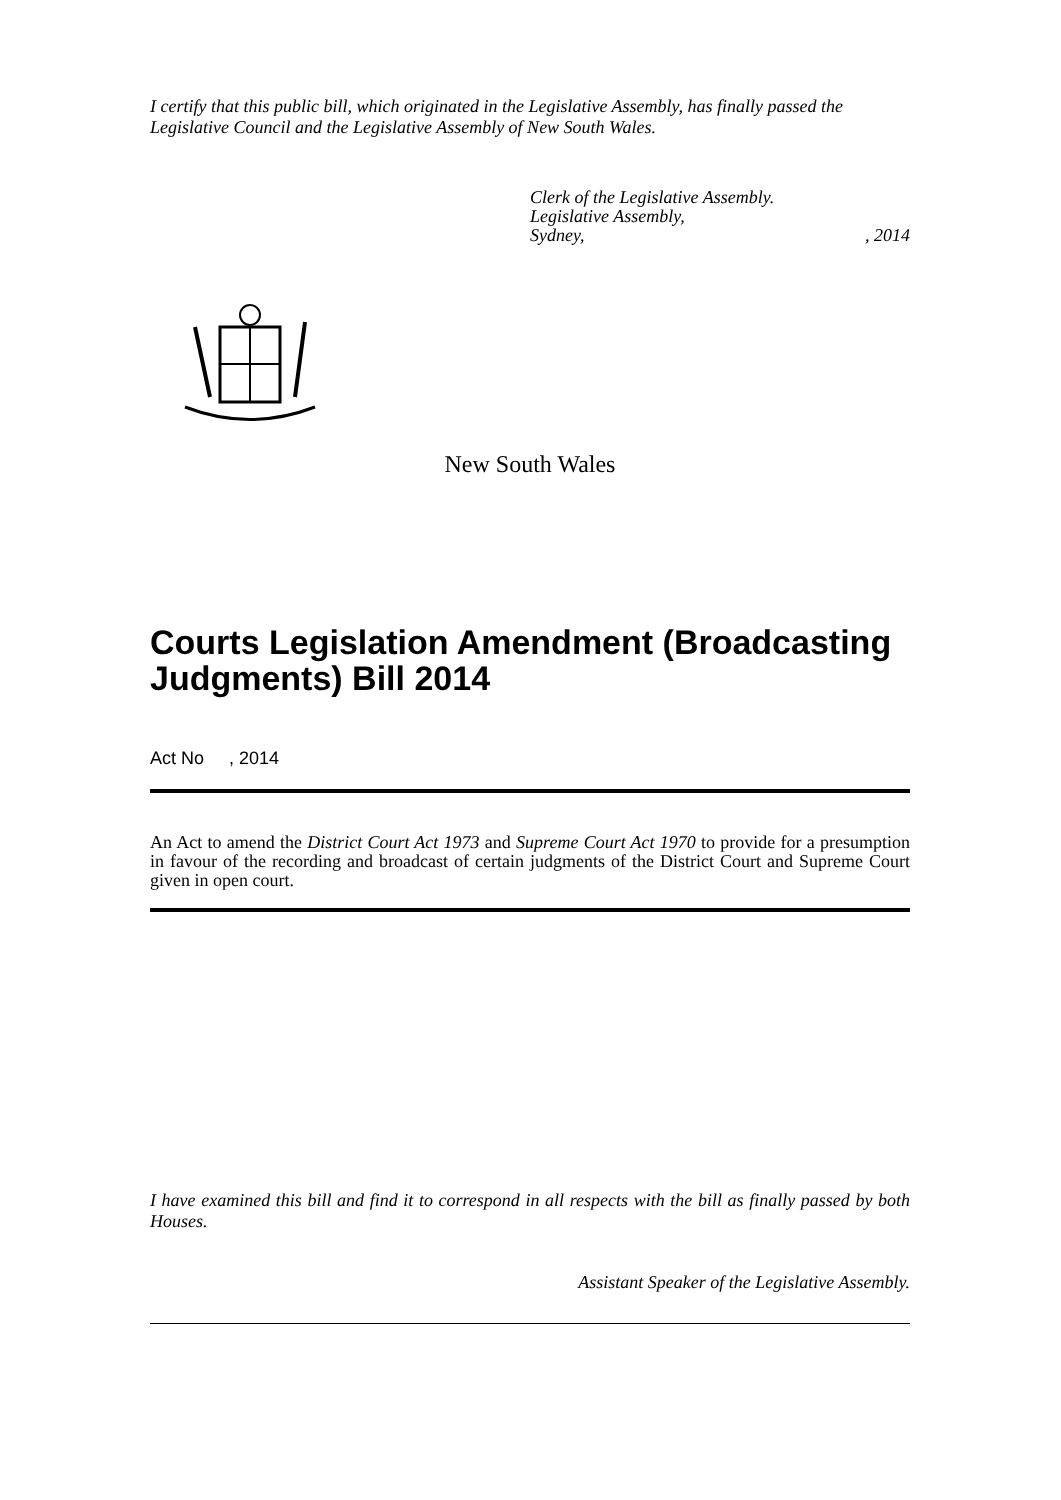I certify that this public bill, which originated in the Legislative Assembly, has finally passed the Legislative Council and the Legislative Assembly of New South Wales.
Clerk of the Legislative Assembly.
Legislative Assembly,
Sydney, , 2014
New South Wales
Courts Legislation Amendment (Broadcasting Judgments) Bill 2014
Act No , 2014
An Act to amend the District Court Act 1973 and Supreme Court Act 1970 to provide for a presumption in favour of the recording and broadcast of certain judgments of the District Court and Supreme Court given in open court.
I have examined this bill and find it to correspond in all respects with the bill as finally passed by both Houses.
Assistant Speaker of the Legislative Assembly.